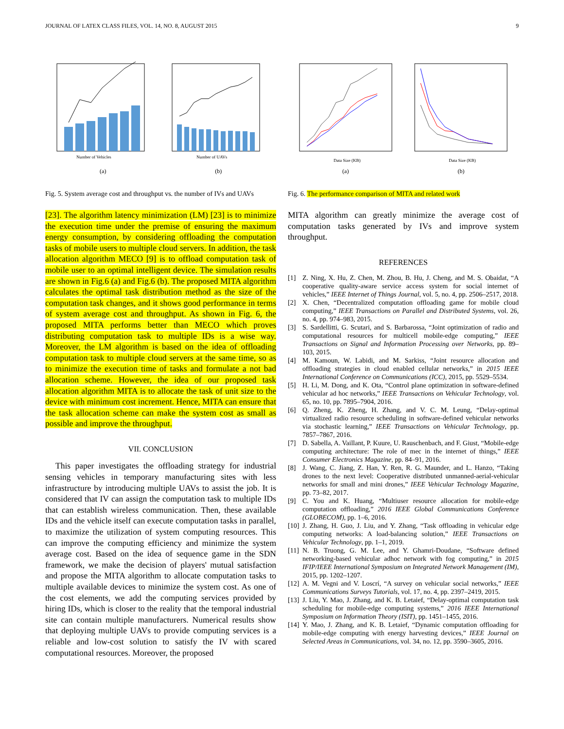JOURNAL OF LATEX CLASS FILES, VOL. 14, NO. 8, AUGUST 2015 9
Number of Vehicles
(a)
Number of UAVs
(b)
Fig. 5. System average cost and throughput vs. the number of IVs and UAVs
Data Size (KB)
(a)
Data Size (KB)
(b)
Fig. 6. The performance comparison of MITA and related work
[23]. The algorithm latency minimization (LM) [23] is to minimize the execution time under the premise of ensuring the maximum energy consumption, by considering offloading the computation tasks of mobile users to multiple cloud servers. In addition, the task allocation algorithm MECO [9] is to offload computation task of mobile user to an optimal intelligent device. The simulation results are shown in Fig.6 (a) and Fig.6 (b). The proposed MITA algorithm calculates the optimal task distribution method as the size of the computation task changes, and it shows good performance in terms of system average cost and throughput. As shown in Fig. 6, the proposed MITA performs better than MECO which proves distributing computation task to multiple IDs is a wise way. Moreover, the LM algorithm is based on the idea of offloading computation task to multiple cloud servers at the same time, so as to minimize the execution time of tasks and formulate a not bad allocation scheme. However, the idea of our proposed task allocation algorithm MITA is to allocate the task of unit size to the device with minimum cost increment. Hence, MITA can ensure that the task allocation scheme can make the system cost as small as possible and improve the throughput.
VII. CONCLUSION
This paper investigates the offloading strategy for industrial sensing vehicles in temporary manufacturing sites with less infrastructure by introducing multiple UAVs to assist the job. It is considered that IV can assign the computation task to multiple IDs that can establish wireless communication. Then, these available IDs and the vehicle itself can execute computation tasks in parallel, to maximize the utilization of system computing resources. This can improve the computing efficiency and minimize the system average cost. Based on the idea of sequence game in the SDN framework, we make the decision of players' mutual satisfaction and propose the MITA algorithm to allocate computation tasks to multiple available devices to minimize the system cost. As one of the cost elements, we add the computing services provided by hiring IDs, which is closer to the reality that the temporal industrial site can contain multiple manufacturers. Numerical results show that deploying multiple UAVs to provide computing services is a reliable and low-cost solution to satisfy the IV with scared computational resources. Moreover, the proposed
MITA algorithm can greatly minimize the average cost of computation tasks generated by IVs and improve system throughput.
REFERENCES
[1] Z. Ning, X. Hu, Z. Chen, M. Zhou, B. Hu, J. Cheng, and M. S. Obaidat, “A cooperative quality-aware service access system for social internet of vehicles,” IEEE Internet of Things Journal, vol. 5, no. 4, pp. 2506–2517, 2018.
[2] X. Chen, “Decentralized computation offloading game for mobile cloud computing,” IEEE Transactions on Parallel and Distributed Systems, vol. 26, no. 4, pp. 974–983, 2015.
[3] S. Sardellitti, G. Scutari, and S. Barbarossa, “Joint optimization of radio and computational resources for multicell mobile-edge computing,” IEEE Transactions on Signal and Information Processing over Networks, pp. 89–103, 2015.
[4] M. Kamoun, W. Labidi, and M. Sarkiss, “Joint resource allocation and offloading strategies in cloud enabled cellular networks,” in 2015 IEEE International Conference on Communications (ICC), 2015, pp. 5529–5534.
[5] H. Li, M. Dong, and K. Ota, “Control plane optimization in software-defined vehicular ad hoc networks,” IEEE Transactions on Vehicular Technology, vol. 65, no. 10, pp. 7895–7904, 2016.
[6] Q. Zheng, K. Zheng, H. Zhang, and V. C. M. Leung, “Delay-optimal virtualized radio resource scheduling in software-defined vehicular networks via stochastic learning,” IEEE Transactions on Vehicular Technology, pp. 7857–7867, 2016.
[7] D. Sabella, A. Vaillant, P. Kuure, U. Rauschenbach, and F. Giust, “Mobile-edge computing architecture: The role of mec in the internet of things,” IEEE Consumer Electronics Magazine, pp. 84–91, 2016.
[8] J. Wang, C. Jiang, Z. Han, Y. Ren, R. G. Maunder, and L. Hanzo, “Taking drones to the next level: Cooperative distributed unmanned-aerial-vehicular networks for small and mini drones,” IEEE Vehicular Technology Magazine, pp. 73–82, 2017.
[9] C. You and K. Huang, “Multiuser resource allocation for mobile-edge computation offloading,” 2016 IEEE Global Communications Conference (GLOBECOM), pp. 1–6, 2016.
[10] J. Zhang, H. Guo, J. Liu, and Y. Zhang, “Task offloading in vehicular edge computing networks: A load-balancing solution,” IEEE Transactions on Vehicular Technology, pp. 1–1, 2019.
[11] N. B. Truong, G. M. Lee, and Y. Ghamri-Doudane, “Software defined networking-based vehicular adhoc network with fog computing,” in 2015 IFIP/IEEE International Symposium on Integrated Network Management (IM), 2015, pp. 1202–1207.
[12] A. M. Vegni and V. Loscrí, “A survey on vehicular social networks,” IEEE Communications Surveys Tutorials, vol. 17, no. 4, pp. 2397–2419, 2015.
[13] J. Liu, Y. Mao, J. Zhang, and K. B. Letaief, “Delay-optimal computation task scheduling for mobile-edge computing systems,” 2016 IEEE International Symposium on Information Theory (ISIT), pp. 1451–1455, 2016.
[14] Y. Mao, J. Zhang, and K. B. Letaief, “Dynamic computation offloading for mobile-edge computing with energy harvesting devices,” IEEE Journal on Selected Areas in Communications, vol. 34, no. 12, pp. 3590–3605, 2016.